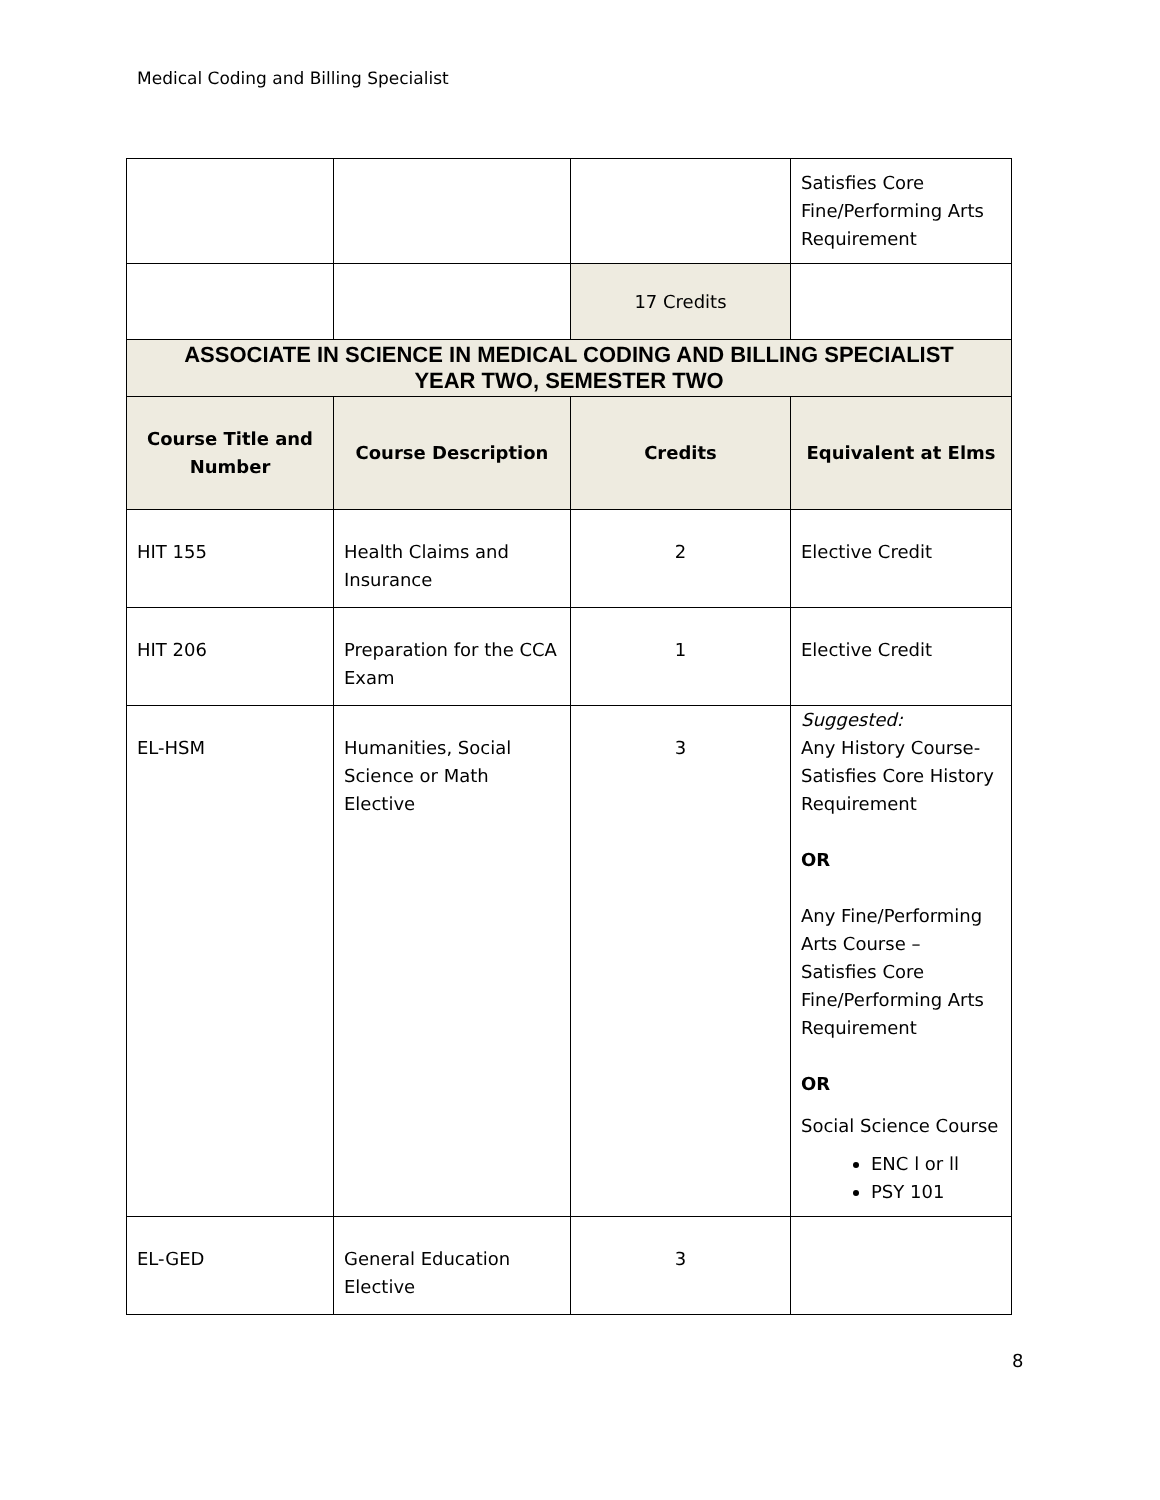Medical Coding and Billing Specialist
| | | | Satisfies Core Fine/Performing Arts Requirement |
| | | 17 Credits | |
| ASSOCIATE IN SCIENCE IN MEDICAL CODING AND BILLING SPECIALIST YEAR TWO, SEMESTER TWO | | | |
| Course Title and Number | Course Description | Credits | Equivalent at Elms |
| HIT 155 | Health Claims and Insurance | 2 | Elective Credit |
| HIT 206 | Preparation for the CCA Exam | 1 | Elective Credit |
| EL-HSM | Humanities, Social Science or Math Elective | 3 | Suggested: Any History Course- Satisfies Core History Requirement OR Any Fine/Performing Arts Course – Satisfies Core Fine/Performing Arts Requirement OR Social Science Course ENC l or ll PSY 101 |
| EL-GED | General Education Elective | 3 | |
8